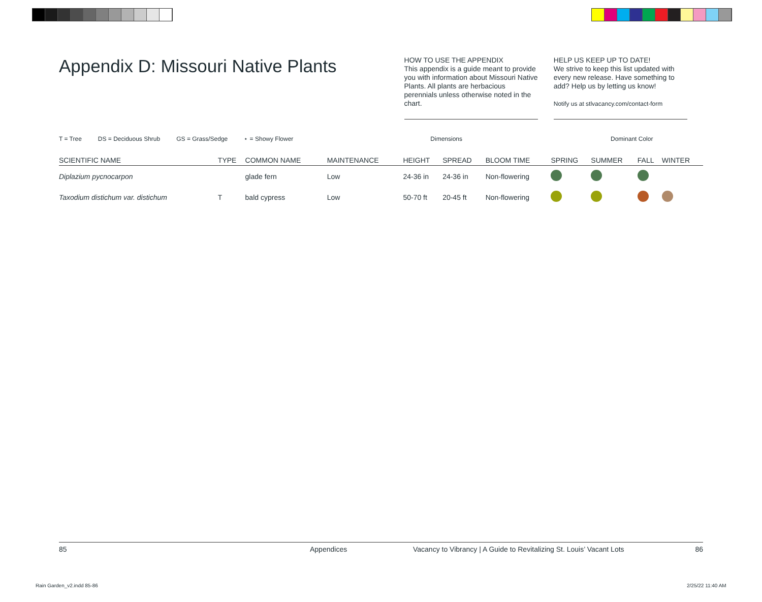Appendix D: Missouri Native Plants
HOW TO USE THE APPENDIX
This appendix is a guide meant to provide you with information about Missouri Native Plants. All plants are herbacious perennials unless otherwise noted in the chart.
HELP US KEEP UP TO DATE!
We strive to keep this list updated with every new release. Have something to add? Help us by letting us know!
Notify us at stlvacancy.com/contact-form
T = Tree DS = Deciduous Shrub GS = Grass/Sedge ⋆ = Showy Flower Dimensions Dominant Color
| SCIENTIFIC NAME | TYPE | COMMON NAME | MAINTENANCE | HEIGHT | SPREAD | BLOOM TIME | SPRING | SUMMER | FALL | WINTER |
| --- | --- | --- | --- | --- | --- | --- | --- | --- | --- | --- |
| Diplazium pycnocarpon | | glade fern | Low | 24-36 in | 24-36 in | Non-flowering | | | | |
| Taxodium distichum var. distichum | T | bald cypress | Low | 50-70 ft | 20-45 ft | Non-flowering | | | | |
85 Appendices Vacancy to Vibrancy | A Guide to Revitalizing St. Louis’ Vacant Lots 86
Rain Garden_v2.indd 85-86 2/25/22 11:40 AM